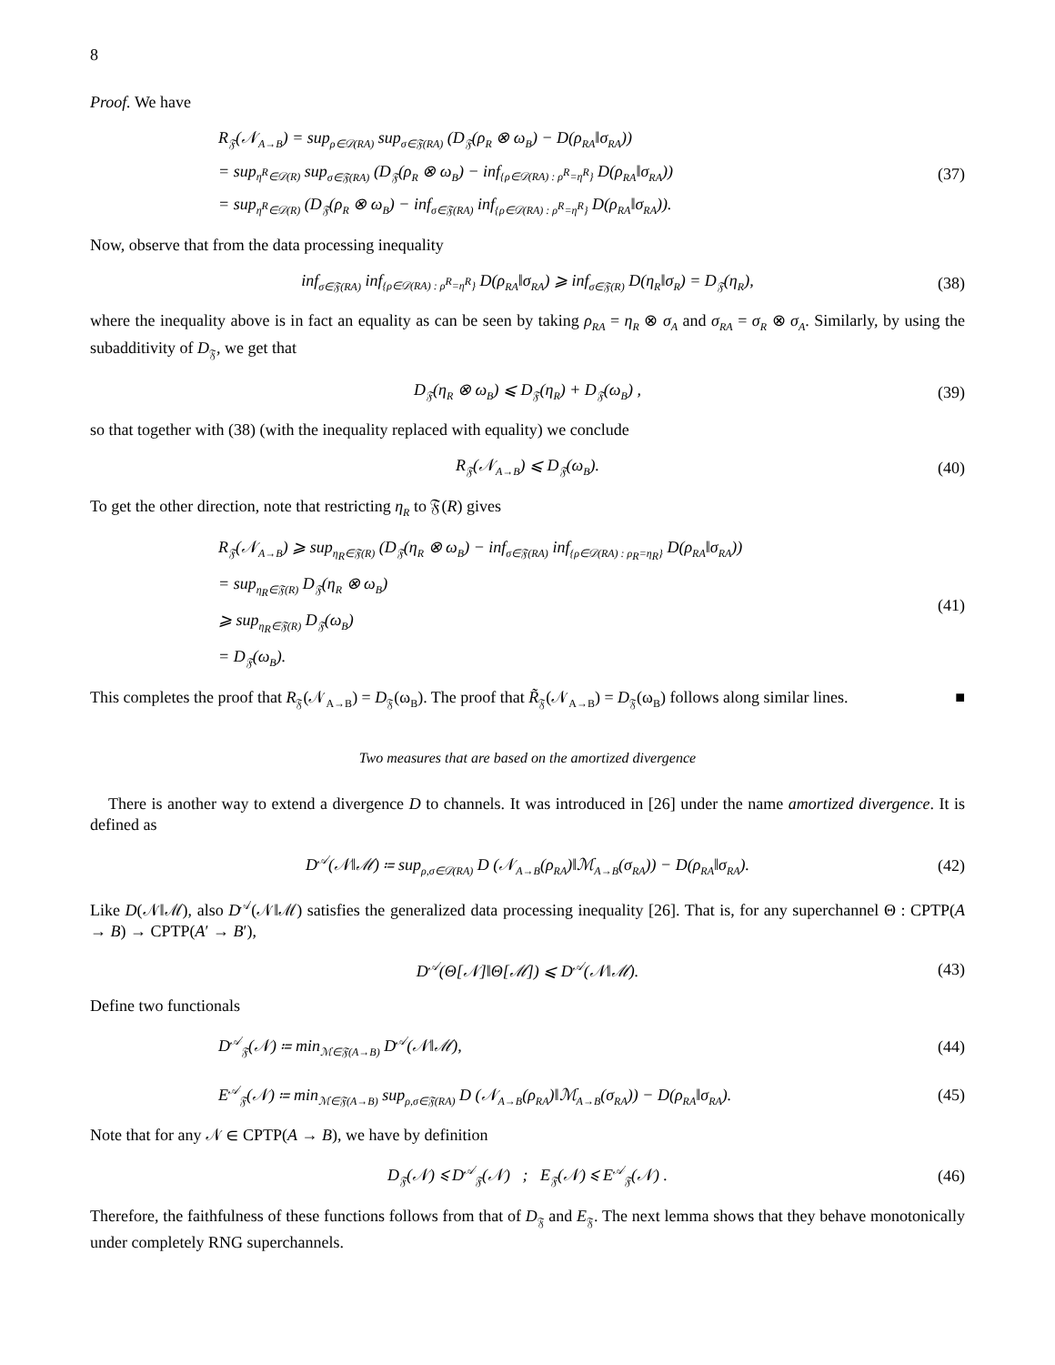8
Proof. We have
R<sub>𝔉</sub>(𝒩<sub>A→B</sub>) = sup<sub>ρ∈𝒟(RA)</sub> sup<sub>σ∈𝔉(RA)</sub> (D<sub>𝔉</sub>(ρ<sub>R</sub> ⊗ ω<sub>B</sub>) − D(ρ<sub>RA</sub>‖σ<sub>RA</sub>))
= sup<sub>η<sup>R</sup>∈𝒟(R)</sub> sup<sub>σ∈𝔉(RA)</sub> (D<sub>𝔉</sub>(ρ<sub>R</sub> ⊗ ω<sub>B</sub>) − inf<sub>{ρ∈𝒟(RA) : ρ<sup>R</sup>=η<sup>R</sup>}</sub> D(ρ<sub>RA</sub>‖σ<sub>RA</sub>))
= sup<sub>η<sup>R</sup>∈𝒟(R)</sub> (D<sub>𝔉</sub>(ρ<sub>R</sub> ⊗ ω<sub>B</sub>) − inf<sub>σ∈𝔉(RA)</sub> inf<sub>{ρ∈𝒟(RA) : ρ<sup>R</sup>=η<sup>R</sup>}</sub> D(ρ<sub>RA</sub>‖σ<sub>RA</sub>)).
(37)
Now, observe that from the data processing inequality
inf<sub>σ∈𝔉(RA)</sub> inf<sub>{ρ∈𝒟(RA) : ρ<sup>R</sup>=η<sup>R</sup>}</sub> D(ρ<sub>RA</sub>‖σ<sub>RA</sub>) ⩾ inf<sub>σ∈𝔉(R)</sub> D(η<sub>R</sub>‖σ<sub>R</sub>) = D<sub>𝔉</sub>(η<sub>R</sub>), (38)
where the inequality above is in fact an equality as can be seen by taking ρ<sub>RA</sub> = η<sub>R</sub> ⊗ σ<sub>A</sub> and σ<sub>RA</sub> = σ<sub>R</sub> ⊗ σ<sub>A</sub>. Similarly, by using the subadditivity of D<sub>𝔉</sub>, we get that
D<sub>𝔉</sub>(η<sub>R</sub> ⊗ ω<sub>B</sub>) ⩽ D<sub>𝔉</sub>(η<sub>R</sub>) + D<sub>𝔉</sub>(ω<sub>B</sub>) , (39)
so that together with (38) (with the inequality replaced with equality) we conclude
R<sub>𝔉</sub>(𝒩<sub>A→B</sub>) ⩽ D<sub>𝔉</sub>(ω<sub>B</sub>). (40)
To get the other direction, note that restricting η<sub>R</sub> to 𝔉(R) gives
R<sub>𝔉</sub>(𝒩<sub>A→B</sub>) ⩾ sup<sub>η<sub>R</sub>∈𝔉(R)</sub> (D<sub>𝔉</sub>(η<sub>R</sub> ⊗ ω<sub>B</sub>) − inf<sub>σ∈𝔉(RA)</sub> inf<sub>{ρ∈𝒟(RA) : ρ<sub>R</sub>=η<sub>R</sub>}</sub> D(ρ<sub>RA</sub>‖σ<sub>RA</sub>))
= sup<sub>η<sub>R</sub>∈𝔉(R)</sub> D<sub>𝔉</sub>(η<sub>R</sub> ⊗ ω<sub>B</sub>)
⩾ sup<sub>η<sub>R</sub>∈𝔉(R)</sub> D<sub>𝔉</sub>(ω<sub>B</sub>)
= D<sub>𝔉</sub>(ω<sub>B</sub>).
(41)
This completes the proof that R<sub>𝔉</sub>(𝒩<sub>A→B</sub>) = D<sub>𝔉</sub>(ω<sub>B</sub>). The proof that R̃<sub>𝔉</sub>(𝒩<sub>A→B</sub>) = D<sub>𝔉</sub>(ω<sub>B</sub>) follows along similar lines. ■
Two measures that are based on the amortized divergence
There is another way to extend a divergence D to channels. It was introduced in [26] under the name amortized divergence. It is defined as
D<sup>𝒜</sup>(𝒩‖ℳ) ≔ sup<sub>ρ,σ∈𝒟(RA)</sub> D (𝒩<sub>A→B</sub>(ρ<sub>RA</sub>)‖ℳ<sub>A→B</sub>(σ<sub>RA</sub>)) − D(ρ<sub>RA</sub>‖σ<sub>RA</sub>). (42)
Like D(𝒩‖ℳ), also D<sup>𝒜</sup>(𝒩‖ℳ) satisfies the generalized data processing inequality [26]. That is, for any superchannel Θ : CPTP(A → B) → CPTP(A′ → B′),
D<sup>𝒜</sup>(Θ[𝒩]‖Θ[ℳ]) ⩽ D<sup>𝒜</sup>(𝒩‖ℳ). (43)
Define two functionals
D<sup>𝒜</sup><sub>𝔉</sub>(𝒩) ≔ min<sub>ℳ∈𝔉(A→B)</sub> D<sup>𝒜</sup>(𝒩‖ℳ), (44)
E<sup>𝒜</sup><sub>𝔉</sub>(𝒩) ≔ min<sub>ℳ∈𝔉(A→B)</sub> sup<sub>ρ,σ∈𝔉(RA)</sub> D (𝒩<sub>A→B</sub>(ρ<sub>RA</sub>)‖ℳ<sub>A→B</sub>(σ<sub>RA</sub>)) − D(ρ<sub>RA</sub>‖σ<sub>RA</sub>). (45)
Note that for any 𝒩 ∈ CPTP(A → B), we have by definition
D<sub>𝔉</sub>(𝒩) ⩽ D<sup>𝒜</sup><sub>𝔉</sub>(𝒩) ; E<sub>𝔉</sub>(𝒩) ⩽ E<sup>𝒜</sup><sub>𝔉</sub>(𝒩) . (46)
Therefore, the faithfulness of these functions follows from that of D<sub>𝔉</sub> and E<sub>𝔉</sub>. The next lemma shows that they behave monotonically under completely RNG superchannels.